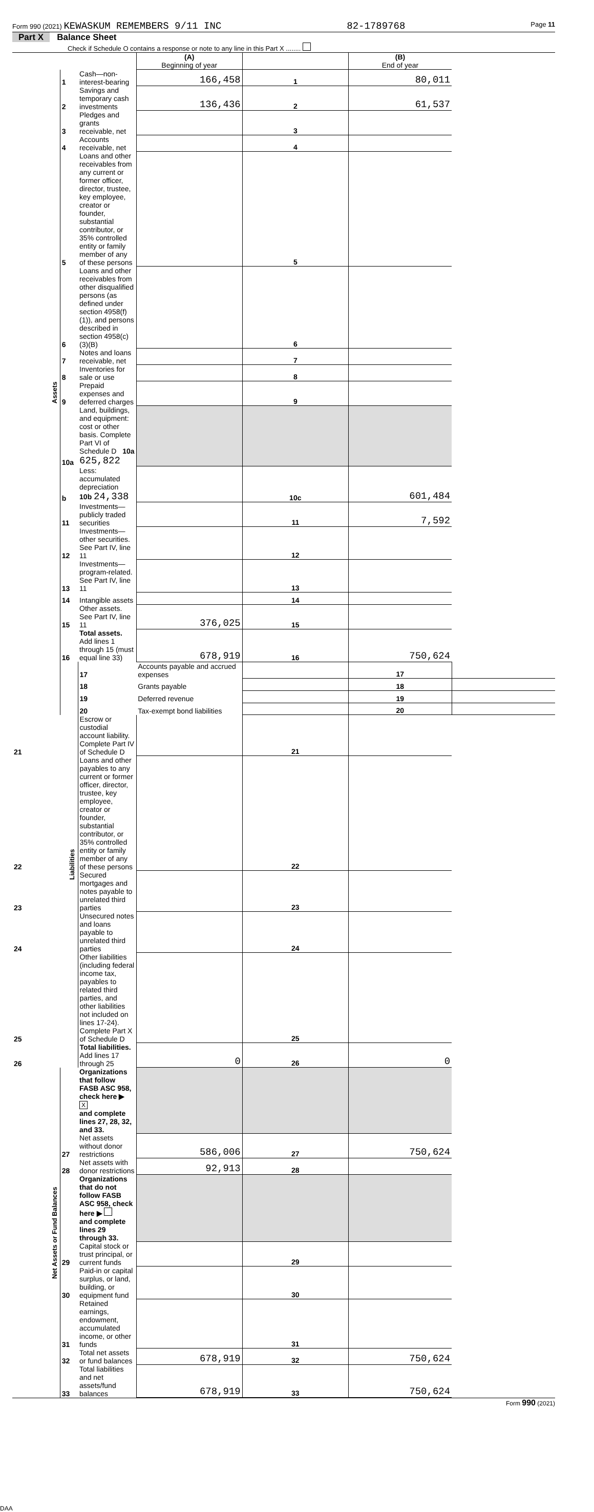Form 990 (2021) KEWASKUM REMEMBERS 9/11 INC 82-1789768 Page 11
Part X Balance Sheet
Check if Schedule O contains a response or note to any line in this Part X ........
| | | | (A) Beginning of year | | (B) End of year | |
| Assets | 1 | Cash—non-interest-bearing | 166,458 | 1 | 80,011 | |
| | 2 | Savings and temporary cash investments | 136,436 | 2 | 61,537 | |
| | 3 | Pledges and grants receivable, net | | 3 | | |
| | 4 | Accounts receivable, net | | 4 | | |
| | 5 | Loans and other receivables from any current or former officer, director, trustee, key employee, creator or founder, substantial contributor, or 35% controlled entity or family member of any of these persons | | 5 | | |
| | 6 | Loans and other receivables from other disqualified persons (as defined under section 4958(f)(1)), and persons described in section 4958(c)(3)(B) | | 6 | | |
| | 7 | Notes and loans receivable, net | | 7 | | |
| | 8 | Inventories for sale or use | | 8 | | |
| | 9 | Prepaid expenses and deferred charges | | 9 | | |
| | 10a | Land, buildings, and equipment: cost or other basis. Complete Part VI of Schedule D 10a 625,822 | | | | |
| | b | Less: accumulated depreciation 10b 24,338 | | 10c | 601,484 | |
| | 11 | Investments—publicly traded securities | | 11 | 7,592 | |
| | 12 | Investments—other securities. See Part IV, line 11 | | 12 | | |
| | 13 | Investments—program-related. See Part IV, line 11 | | 13 | | |
| | 14 | Intangible assets | | 14 | | |
| | 15 | Other assets. See Part IV, line 11 | 376,025 | 15 | | |
| | 16 | Total assets. Add lines 1 through 15 (must equal line 33) | 678,919 | 16 | 750,624 | |
| | Liabilities | 17 | Accounts payable and accrued expenses | | 17 | |
| | | 18 | Grants payable | | 18 | |
| | | 19 | Deferred revenue | | 19 | |
| | | 20 | Tax-exempt bond liabilities | | 20 | |
| 21 | | Escrow or custodial account liability. Complete Part IV of Schedule D | | 21 | | |
| 22 | | Loans and other payables to any current or former officer, director, trustee, key employee, creator or founder, substantial contributor, or 35% controlled entity or family member of any of these persons | | 22 | | |
| 23 | | Secured mortgages and notes payable to unrelated third parties | | 23 | | |
| 24 | | Unsecured notes and loans payable to unrelated third parties | | 24 | | |
| 25 | | Other liabilities (including federal income tax, payables to related third parties, and other liabilities not included on lines 17-24). Complete Part X of Schedule D | | 25 | | |
| 26 | | Total liabilities. Add lines 17 through 25 | 0 | 26 | 0 | |
| Net Assets or Fund Balances | | Organizations that follow FASB ASC 958, check here ▶ X and complete lines 27, 28, 32, and 33. | | | | |
| | 27 | Net assets without donor restrictions | 586,006 | 27 | 750,624 | |
| | 28 | Net assets with donor restrictions | 92,913 | 28 | | |
| | | Organizations that do not follow FASB ASC 958, check here ▶ and complete lines 29 through 33. | | | | |
| | 29 | Capital stock or trust principal, or current funds | | 29 | | |
| | 30 | Paid-in or capital surplus, or land, building, or equipment fund | | 30 | | |
| | 31 | Retained earnings, endowment, accumulated income, or other funds | | 31 | | |
| | 32 | Total net assets or fund balances | 678,919 | 32 | 750,624 | |
| | 33 | Total liabilities and net assets/fund balances | 678,919 | 33 | 750,624 | |
Form 990 (2021)
DAA